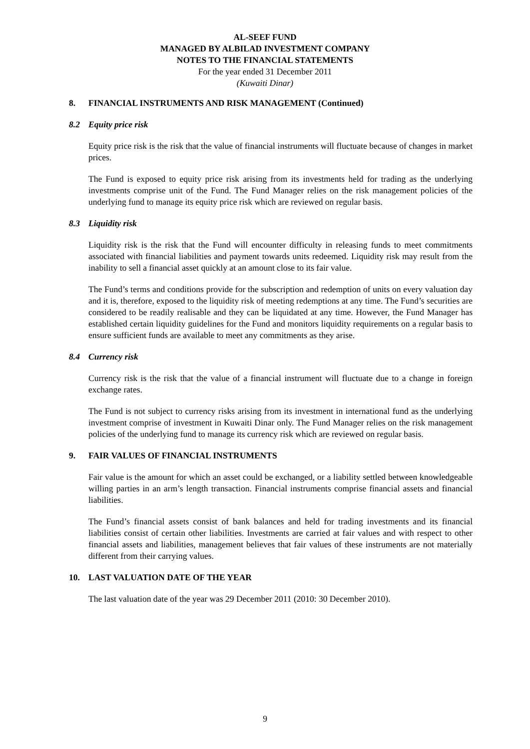AL-SEEF FUND
MANAGED BY ALBILAD INVESTMENT COMPANY
NOTES TO THE FINANCIAL STATEMENTS
For the year ended 31 December 2011
(Kuwaiti Dinar)
8. FINANCIAL INSTRUMENTS AND RISK MANAGEMENT (Continued)
8.2 Equity price risk
Equity price risk is the risk that the value of financial instruments will fluctuate because of changes in market prices.
The Fund is exposed to equity price risk arising from its investments held for trading as the underlying investments comprise unit of the Fund. The Fund Manager relies on the risk management policies of the underlying fund to manage its equity price risk which are reviewed on regular basis.
8.3 Liquidity risk
Liquidity risk is the risk that the Fund will encounter difficulty in releasing funds to meet commitments associated with financial liabilities and payment towards units redeemed. Liquidity risk may result from the inability to sell a financial asset quickly at an amount close to its fair value.
The Fund’s terms and conditions provide for the subscription and redemption of units on every valuation day and it is, therefore, exposed to the liquidity risk of meeting redemptions at any time. The Fund’s securities are considered to be readily realisable and they can be liquidated at any time. However, the Fund Manager has established certain liquidity guidelines for the Fund and monitors liquidity requirements on a regular basis to ensure sufficient funds are available to meet any commitments as they arise.
8.4 Currency risk
Currency risk is the risk that the value of a financial instrument will fluctuate due to a change in foreign exchange rates.
The Fund is not subject to currency risks arising from its investment in international fund as the underlying investment comprise of investment in Kuwaiti Dinar only. The Fund Manager relies on the risk management policies of the underlying fund to manage its currency risk which are reviewed on regular basis.
9. FAIR VALUES OF FINANCIAL INSTRUMENTS
Fair value is the amount for which an asset could be exchanged, or a liability settled between knowledgeable willing parties in an arm’s length transaction. Financial instruments comprise financial assets and financial liabilities.
The Fund’s financial assets consist of bank balances and held for trading investments and its financial liabilities consist of certain other liabilities. Investments are carried at fair values and with respect to other financial assets and liabilities, management believes that fair values of these instruments are not materially different from their carrying values.
10. LAST VALUATION DATE OF THE YEAR
The last valuation date of the year was 29 December 2011 (2010: 30 December 2010).
9